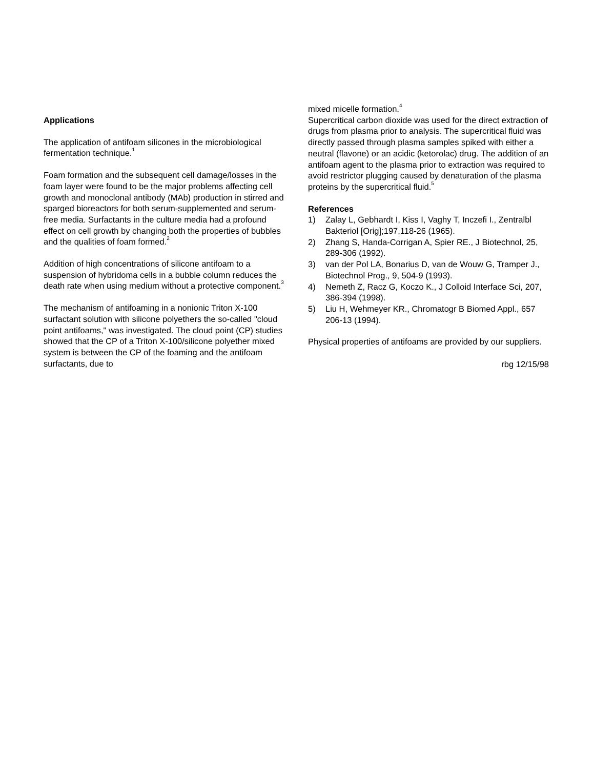Applications
The application of antifoam silicones in the microbiological fermentation technique.<sup>1</sup>
Foam formation and the subsequent cell damage/losses in the foam layer were found to be the major problems affecting cell growth and monoclonal antibody (MAb) production in stirred and sparged bioreactors for both serum-supplemented and serum-free media. Surfactants in the culture media had a profound effect on cell growth by changing both the properties of bubbles and the qualities of foam formed.<sup>2</sup>
Addition of high concentrations of silicone antifoam to a suspension of hybridoma cells in a bubble column reduces the death rate when using medium without a protective component.<sup>3</sup>
The mechanism of antifoaming in a nonionic Triton X-100 surfactant solution with silicone polyethers the so-called "cloud point antifoams," was investigated. The cloud point (CP) studies showed that the CP of a Triton X-100/silicone polyether mixed system is between the CP of the foaming and the antifoam surfactants, due to
mixed micelle formation.<sup>4</sup>
Supercritical carbon dioxide was used for the direct extraction of drugs from plasma prior to analysis. The supercritical fluid was directly passed through plasma samples spiked with either a neutral (flavone) or an acidic (ketorolac) drug. The addition of an antifoam agent to the plasma prior to extraction was required to avoid restrictor plugging caused by denaturation of the plasma proteins by the supercritical fluid.<sup>5</sup>
References
1) Zalay L, Gebhardt I, Kiss I, Vaghy T, Inczefi I., Zentralbl Bakteriol [Orig];197,118-26 (1965).
2) Zhang S, Handa-Corrigan A, Spier RE., J Biotechnol, 25, 289-306 (1992).
3) van der Pol LA, Bonarius D, van de Wouw G, Tramper J., Biotechnol Prog., 9, 504-9 (1993).
4) Nemeth Z, Racz G, Koczo K., J Colloid Interface Sci, 207, 386-394 (1998).
5) Liu H, Wehmeyer KR., Chromatogr B Biomed Appl., 657 206-13 (1994).
Physical properties of antifoams are provided by our suppliers.
rbg 12/15/98